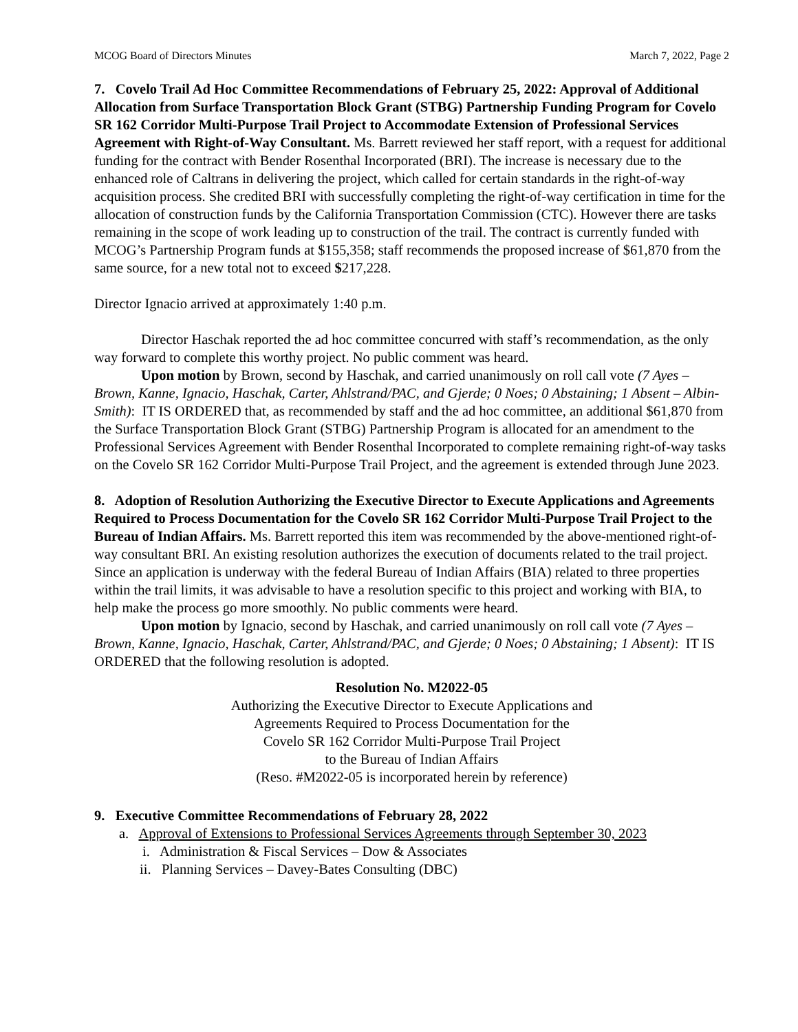MCOG Board of Directors Minutes March 7, 2022, Page 2
7. Covelo Trail Ad Hoc Committee Recommendations of February 25, 2022: Approval of Additional Allocation from Surface Transportation Block Grant (STBG) Partnership Funding Program for Covelo SR 162 Corridor Multi-Purpose Trail Project to Accommodate Extension of Professional Services Agreement with Right-of-Way Consultant. Ms. Barrett reviewed her staff report, with a request for additional funding for the contract with Bender Rosenthal Incorporated (BRI). The increase is necessary due to the enhanced role of Caltrans in delivering the project, which called for certain standards in the right-of-way acquisition process. She credited BRI with successfully completing the right-of-way certification in time for the allocation of construction funds by the California Transportation Commission (CTC). However there are tasks remaining in the scope of work leading up to construction of the trail. The contract is currently funded with MCOG’s Partnership Program funds at $155,358; staff recommends the proposed increase of $61,870 from the same source, for a new total not to exceed $217,228.
Director Ignacio arrived at approximately 1:40 p.m.
Director Haschak reported the ad hoc committee concurred with staff’s recommendation, as the only way forward to complete this worthy project. No public comment was heard.
Upon motion by Brown, second by Haschak, and carried unanimously on roll call vote (7 Ayes – Brown, Kanne, Ignacio, Haschak, Carter, Ahlstrand/PAC, and Gjerde; 0 Noes; 0 Abstaining; 1 Absent – Albin-Smith): IT IS ORDERED that, as recommended by staff and the ad hoc committee, an additional $61,870 from the Surface Transportation Block Grant (STBG) Partnership Program is allocated for an amendment to the Professional Services Agreement with Bender Rosenthal Incorporated to complete remaining right-of-way tasks on the Covelo SR 162 Corridor Multi-Purpose Trail Project, and the agreement is extended through June 2023.
8. Adoption of Resolution Authorizing the Executive Director to Execute Applications and Agreements Required to Process Documentation for the Covelo SR 162 Corridor Multi-Purpose Trail Project to the Bureau of Indian Affairs. Ms. Barrett reported this item was recommended by the above-mentioned right-of-way consultant BRI. An existing resolution authorizes the execution of documents related to the trail project. Since an application is underway with the federal Bureau of Indian Affairs (BIA) related to three properties within the trail limits, it was advisable to have a resolution specific to this project and working with BIA, to help make the process go more smoothly. No public comments were heard.
Upon motion by Ignacio, second by Haschak, and carried unanimously on roll call vote (7 Ayes – Brown, Kanne, Ignacio, Haschak, Carter, Ahlstrand/PAC, and Gjerde; 0 Noes; 0 Abstaining; 1 Absent): IT IS ORDERED that the following resolution is adopted.
Resolution No. M2022-05
Authorizing the Executive Director to Execute Applications and
Agreements Required to Process Documentation for the
Covelo SR 162 Corridor Multi-Purpose Trail Project
to the Bureau of Indian Affairs
(Reso. #M2022-05 is incorporated herein by reference)
9. Executive Committee Recommendations of February 28, 2022
a. Approval of Extensions to Professional Services Agreements through September 30, 2023
i. Administration & Fiscal Services – Dow & Associates
ii. Planning Services – Davey-Bates Consulting (DBC)